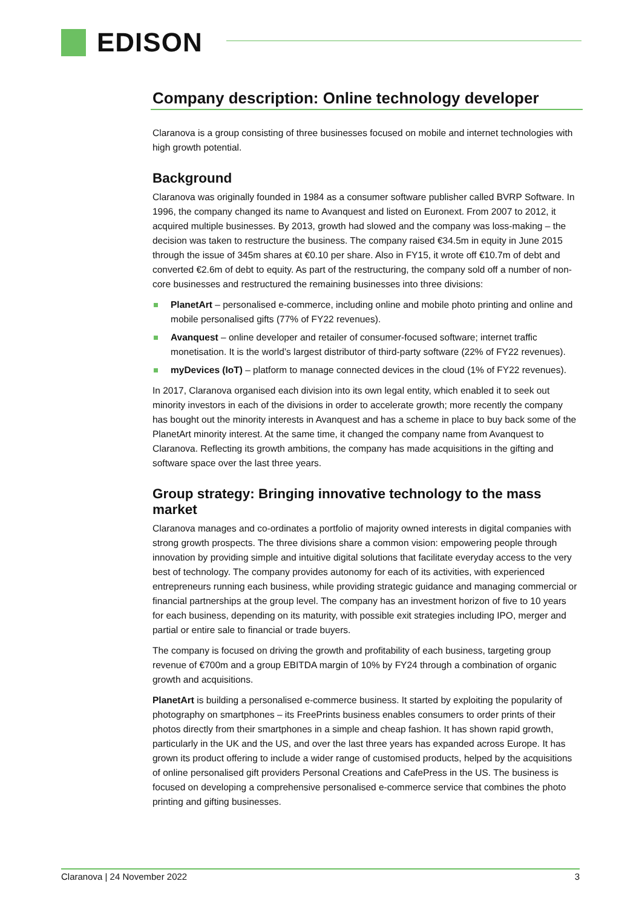EDISON
Company description: Online technology developer
Claranova is a group consisting of three businesses focused on mobile and internet technologies with high growth potential.
Background
Claranova was originally founded in 1984 as a consumer software publisher called BVRP Software. In 1996, the company changed its name to Avanquest and listed on Euronext. From 2007 to 2012, it acquired multiple businesses. By 2013, growth had slowed and the company was loss-making – the decision was taken to restructure the business. The company raised €34.5m in equity in June 2015 through the issue of 345m shares at €0.10 per share. Also in FY15, it wrote off €10.7m of debt and converted €2.6m of debt to equity. As part of the restructuring, the company sold off a number of non-core businesses and restructured the remaining businesses into three divisions:
PlanetArt – personalised e-commerce, including online and mobile photo printing and online and mobile personalised gifts (77% of FY22 revenues).
Avanquest – online developer and retailer of consumer-focused software; internet traffic monetisation. It is the world’s largest distributor of third-party software (22% of FY22 revenues).
myDevices (IoT) – platform to manage connected devices in the cloud (1% of FY22 revenues).
In 2017, Claranova organised each division into its own legal entity, which enabled it to seek out minority investors in each of the divisions in order to accelerate growth; more recently the company has bought out the minority interests in Avanquest and has a scheme in place to buy back some of the PlanetArt minority interest. At the same time, it changed the company name from Avanquest to Claranova. Reflecting its growth ambitions, the company has made acquisitions in the gifting and software space over the last three years.
Group strategy: Bringing innovative technology to the mass market
Claranova manages and co-ordinates a portfolio of majority owned interests in digital companies with strong growth prospects. The three divisions share a common vision: empowering people through innovation by providing simple and intuitive digital solutions that facilitate everyday access to the very best of technology. The company provides autonomy for each of its activities, with experienced entrepreneurs running each business, while providing strategic guidance and managing commercial or financial partnerships at the group level. The company has an investment horizon of five to 10 years for each business, depending on its maturity, with possible exit strategies including IPO, merger and partial or entire sale to financial or trade buyers.
The company is focused on driving the growth and profitability of each business, targeting group revenue of €700m and a group EBITDA margin of 10% by FY24 through a combination of organic growth and acquisitions.
PlanetArt is building a personalised e-commerce business. It started by exploiting the popularity of photography on smartphones – its FreePrints business enables consumers to order prints of their photos directly from their smartphones in a simple and cheap fashion. It has shown rapid growth, particularly in the UK and the US, and over the last three years has expanded across Europe. It has grown its product offering to include a wider range of customised products, helped by the acquisitions of online personalised gift providers Personal Creations and CafePress in the US. The business is focused on developing a comprehensive personalised e-commerce service that combines the photo printing and gifting businesses.
Claranova | 24 November 2022 3